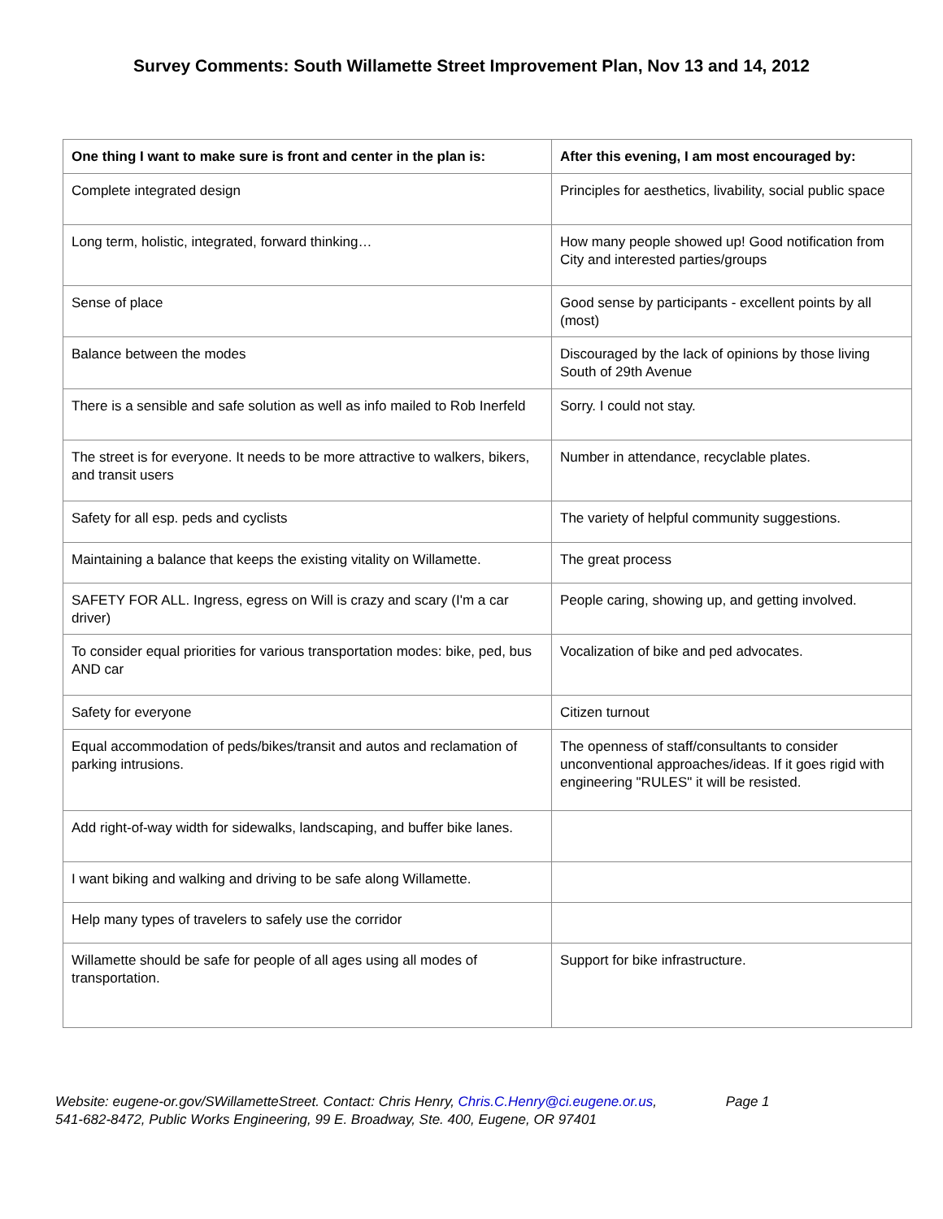Survey Comments: South Willamette Street Improvement Plan, Nov 13 and 14, 2012
| One thing I want to make sure is front and center in the plan is: | After this evening, I am most encouraged by: |
| --- | --- |
| Complete integrated design | Principles for aesthetics, livability, social public space |
| Long term, holistic, integrated, forward thinking… | How many people showed up! Good notification from City and interested parties/groups |
| Sense of place | Good sense by participants - excellent points by all (most) |
| Balance between the modes | Discouraged by the lack of opinions by those living South of 29th Avenue |
| There is a sensible and safe solution as well as info mailed to Rob Inerfeld | Sorry. I could not stay. |
| The street is for everyone. It needs to be more attractive to walkers, bikers, and transit users | Number in attendance, recyclable plates. |
| Safety for all esp. peds and cyclists | The variety of helpful community suggestions. |
| Maintaining a balance that keeps the existing vitality on Willamette. | The great process |
| SAFETY FOR ALL. Ingress, egress on Will is crazy and scary (I'm a car driver) | People caring, showing up, and getting involved. |
| To consider equal priorities for various transportation modes: bike, ped, bus AND car | Vocalization of bike and ped advocates. |
| Safety for everyone | Citizen turnout |
| Equal accommodation of peds/bikes/transit and autos and reclamation of parking intrusions. | The openness of staff/consultants to consider unconventional approaches/ideas. If it goes rigid with engineering "RULES" it will be resisted. |
| Add right-of-way width for sidewalks, landscaping, and buffer bike lanes. | |
| I want biking and walking and driving to be safe along Willamette. | |
| Help many types of travelers to safely use the corridor | |
| Willamette should be safe for people of all ages using all modes of transportation. | Support for bike infrastructure. |
Website: eugene-or.gov/SWillametteStreet. Contact: Chris Henry, Chris.C.Henry@ci.eugene.or.us, Page 1
541-682-8472, Public Works Engineering, 99 E. Broadway, Ste. 400, Eugene, OR 97401